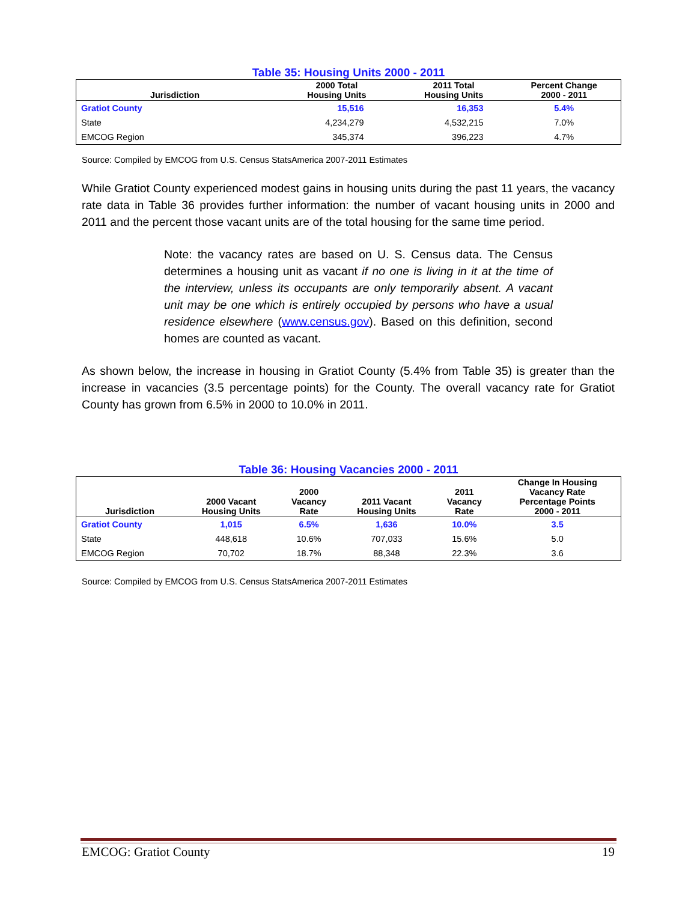Table 35: Housing Units 2000 - 2011
| Jurisdiction | 2000 Total Housing Units | 2011 Total Housing Units | Percent Change 2000 - 2011 |
| --- | --- | --- | --- |
| Gratiot County | 15,516 | 16,353 | 5.4% |
| State | 4,234,279 | 4,532,215 | 7.0% |
| EMCOG Region | 345,374 | 396,223 | 4.7% |
Source: Compiled by EMCOG from U.S. Census StatsAmerica 2007-2011 Estimates
While Gratiot County experienced modest gains in housing units during the past 11 years, the vacancy rate data in Table 36 provides further information: the number of vacant housing units in 2000 and 2011 and the percent those vacant units are of the total housing for the same time period.
Note: the vacancy rates are based on U. S. Census data. The Census determines a housing unit as vacant if no one is living in it at the time of the interview, unless its occupants are only temporarily absent. A vacant unit may be one which is entirely occupied by persons who have a usual residence elsewhere (www.census.gov). Based on this definition, second homes are counted as vacant.
As shown below, the increase in housing in Gratiot County (5.4% from Table 35) is greater than the increase in vacancies (3.5 percentage points) for the County. The overall vacancy rate for Gratiot County has grown from 6.5% in 2000 to 10.0% in 2011.
Table 36: Housing Vacancies 2000 - 2011
| Jurisdiction | 2000 Vacant Housing Units | 2000 Vacancy Rate | 2011 Vacant Housing Units | 2011 Vacancy Rate | Change In Housing Vacancy Rate Percentage Points 2000 - 2011 |
| --- | --- | --- | --- | --- | --- |
| Gratiot County | 1,015 | 6.5% | 1,636 | 10.0% | 3.5 |
| State | 448,618 | 10.6% | 707,033 | 15.6% | 5.0 |
| EMCOG Region | 70,702 | 18.7% | 88,348 | 22.3% | 3.6 |
Source: Compiled by EMCOG from U.S. Census StatsAmerica 2007-2011 Estimates
EMCOG: Gratiot County 19